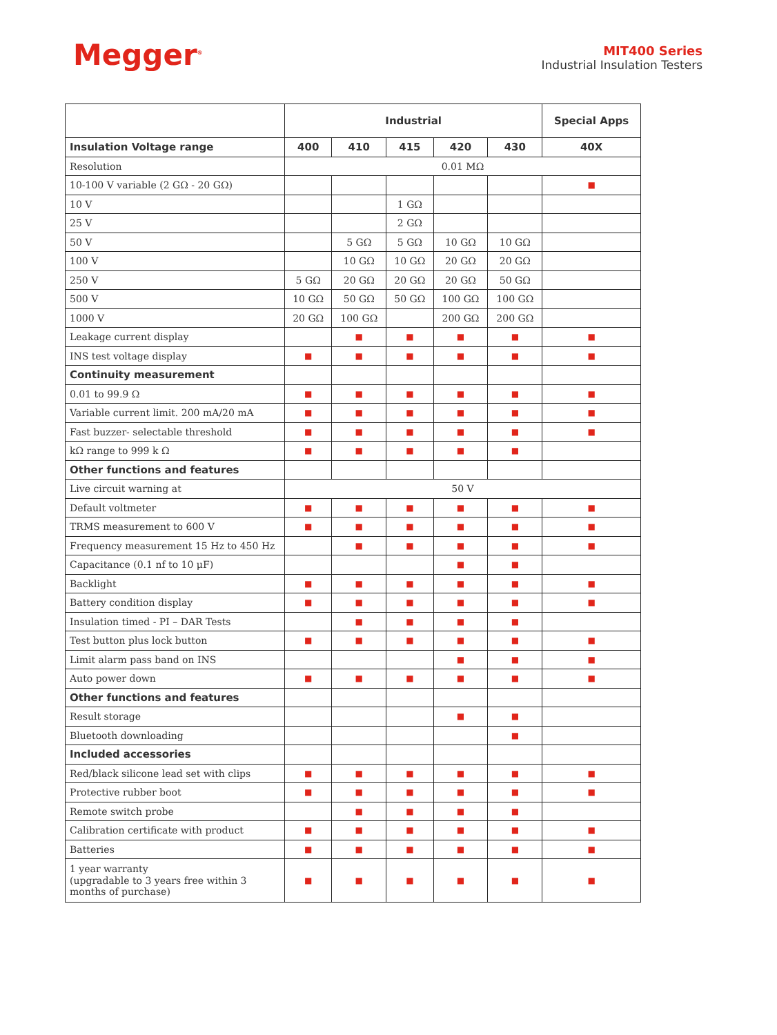Megger<sup>®</sup>
MIT400 Series
Industrial Insulation Testers
| | Industrial | | | | | Special Apps |
| --- | --- | --- | --- | --- | --- | --- |
| Insulation Voltage range | 400 | 410 | 415 | 420 | 430 | 40X |
| Resolution | 0.01 MΩ | | | | | |
| 10-100 V variable (2 GΩ - 20 GΩ) | | | | | | ■ |
| 10 V | | | 1 GΩ | | | |
| 25 V | | | 2 GΩ | | | |
| 50 V | | 5 GΩ | 5 GΩ | 10 GΩ | 10 GΩ | |
| 100 V | | 10 GΩ | 10 GΩ | 20 GΩ | 20 GΩ | |
| 250 V | 5 GΩ | 20 GΩ | 20 GΩ | 20 GΩ | 50 GΩ | |
| 500 V | 10 GΩ | 50 GΩ | 50 GΩ | 100 GΩ | 100 GΩ | |
| 1000 V | 20 GΩ | 100 GΩ | | 200 GΩ | 200 GΩ | |
| Leakage current display | | ■ | ■ | ■ | ■ | ■ |
| INS test voltage display | ■ | ■ | ■ | ■ | ■ | ■ |
| Continuity measurement | | | | | | |
| 0.01 to 99.9 Ω | ■ | ■ | ■ | ■ | ■ | ■ |
| Variable current limit. 200 mA/20 mA | ■ | ■ | ■ | ■ | ■ | ■ |
| Fast buzzer- selectable threshold | ■ | ■ | ■ | ■ | ■ | ■ |
| kΩ range to 999 k Ω | ■ | ■ | ■ | ■ | ■ | |
| Other functions and features | | | | | | |
| Live circuit warning at | 50 V | | | | | |
| Default voltmeter | ■ | ■ | ■ | ■ | ■ | ■ |
| TRMS measurement to 600 V | ■ | ■ | ■ | ■ | ■ | ■ |
| Frequency measurement 15 Hz to 450 Hz | | ■ | ■ | ■ | ■ | ■ |
| Capacitance (0.1 nf to 10 μF) | | | | ■ | ■ | |
| Backlight | ■ | ■ | ■ | ■ | ■ | ■ |
| Battery condition display | ■ | ■ | ■ | ■ | ■ | ■ |
| Insulation timed - PI – DAR Tests | | ■ | ■ | ■ | ■ | |
| Test button plus lock button | ■ | ■ | ■ | ■ | ■ | ■ |
| Limit alarm pass band on INS | | | | ■ | ■ | ■ |
| Auto power down | ■ | ■ | ■ | ■ | ■ | ■ |
| Other functions and features | | | | | | |
| Result storage | | | | ■ | ■ | |
| Bluetooth downloading | | | | | ■ | |
| Included accessories | | | | | | |
| Red/black silicone lead set with clips | ■ | ■ | ■ | ■ | ■ | ■ |
| Protective rubber boot | ■ | ■ | ■ | ■ | ■ | ■ |
| Remote switch probe | | ■ | ■ | ■ | ■ | |
| Calibration certificate with product | ■ | ■ | ■ | ■ | ■ | ■ |
| Batteries | ■ | ■ | ■ | ■ | ■ | ■ |
| 1 year warranty (upgradable to 3 years free within 3 months of purchase) | ■ | ■ | ■ | ■ | ■ | ■ |